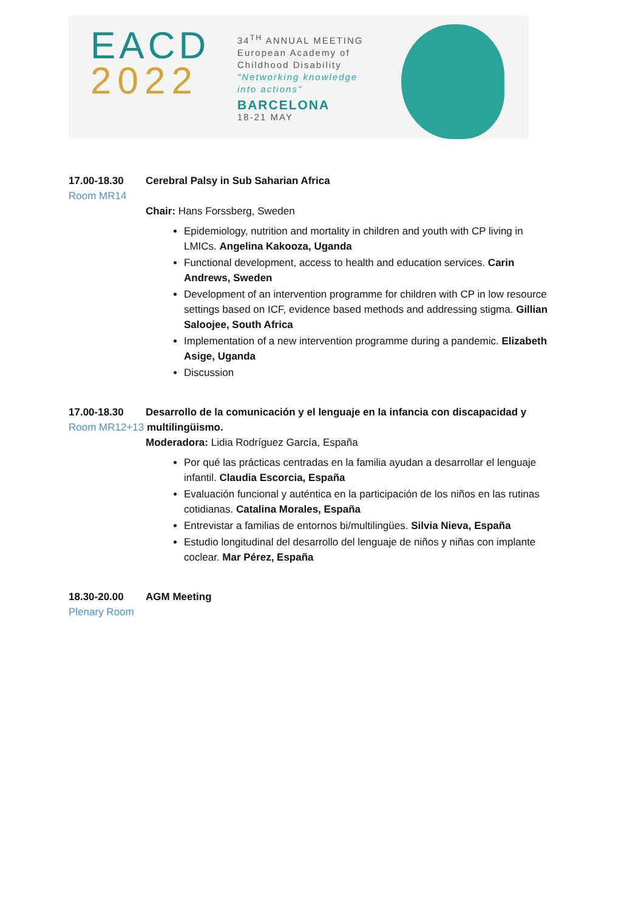EACD
2022
34<sup>TH</sup> ANNUAL MEETING
European Academy of
Childhood Disability
"Networking knowledge
into actions"
BARCELONA
18-21 MAY
17.00-18.30 Cerebral Palsy in Sub Saharian Africa
Room MR14
Chair: Hans Forssberg, Sweden
Epidemiology, nutrition and mortality in children and youth with CP living in LMICs. Angelina Kakooza, Uganda
Functional development, access to health and education services. Carin Andrews, Sweden
Development of an intervention programme for children with CP in low resource settings based on ICF, evidence based methods and addressing stigma. Gillian Saloojee, South Africa
Implementation of a new intervention programme during a pandemic. Elizabeth Asige, Uganda
Discussion
17.00-18.30 Desarrollo de la comunicación y el lenguaje en la infancia con discapacidad y
Room MR12+13 multilingüismo.
Moderadora: Lidia Rodríguez García, España
Por qué las prácticas centradas en la familia ayudan a desarrollar el lenguaje infantil. Claudia Escorcia, España
Evaluación funcional y auténtica en la participación de los niños en las rutinas cotidianas. Catalina Morales, España
Entrevistar a familias de entornos bi/multilingües. Silvia Nieva, España
Estudio longitudinal del desarrollo del lenguaje de niños y niñas con implante coclear. Mar Pérez, España
18.30-20.00 AGM Meeting
Plenary Room